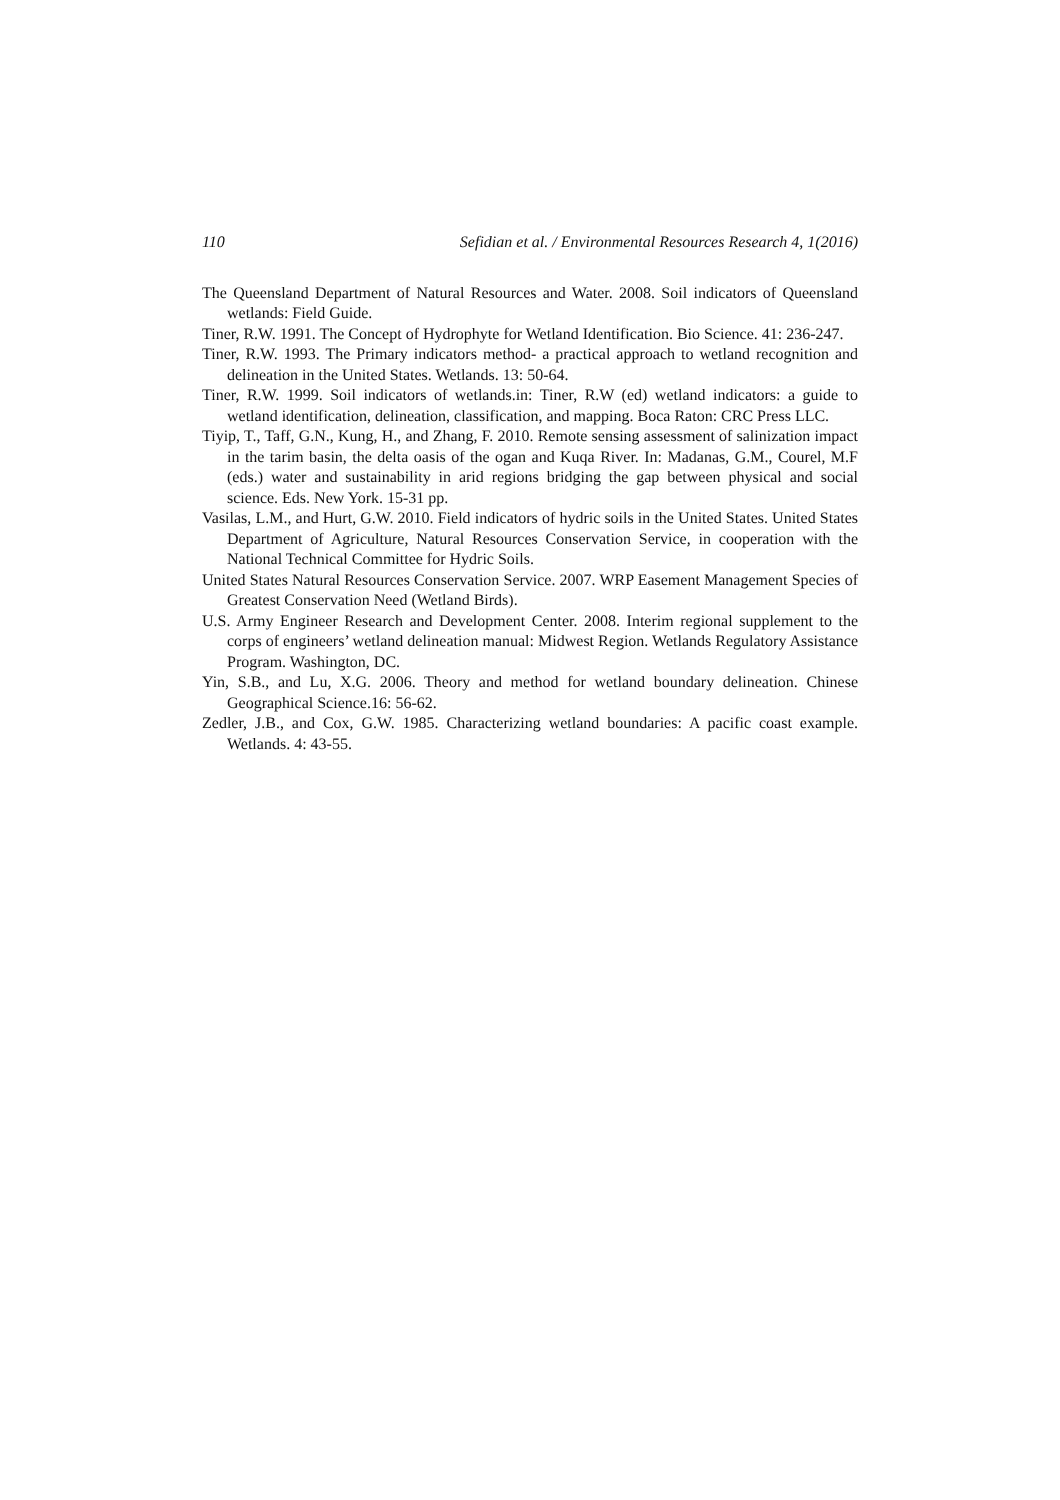110 Sefidian et al. / Environmental Resources Research 4, 1(2016)
The Queensland Department of Natural Resources and Water. 2008. Soil indicators of Queensland wetlands: Field Guide.
Tiner, R.W. 1991. The Concept of Hydrophyte for Wetland Identification. Bio Science. 41: 236-247.
Tiner, R.W. 1993. The Primary indicators method- a practical approach to wetland recognition and delineation in the United States. Wetlands. 13: 50-64.
Tiner, R.W. 1999. Soil indicators of wetlands.in: Tiner, R.W (ed) wetland indicators: a guide to wetland identification, delineation, classification, and mapping. Boca Raton: CRC Press LLC.
Tiyip, T., Taff, G.N., Kung, H., and Zhang, F. 2010. Remote sensing assessment of salinization impact in the tarim basin, the delta oasis of the ogan and Kuqa River. In: Madanas, G.M., Courel, M.F (eds.) water and sustainability in arid regions bridging the gap between physical and social science. Eds. New York. 15-31 pp.
Vasilas, L.M., and Hurt, G.W. 2010. Field indicators of hydric soils in the United States. United States Department of Agriculture, Natural Resources Conservation Service, in cooperation with the National Technical Committee for Hydric Soils.
United States Natural Resources Conservation Service. 2007. WRP Easement Management Species of Greatest Conservation Need (Wetland Birds).
U.S. Army Engineer Research and Development Center. 2008. Interim regional supplement to the corps of engineers’ wetland delineation manual: Midwest Region. Wetlands Regulatory Assistance Program. Washington, DC.
Yin, S.B., and Lu, X.G. 2006. Theory and method for wetland boundary delineation. Chinese Geographical Science.16: 56-62.
Zedler, J.B., and Cox, G.W. 1985. Characterizing wetland boundaries: A pacific coast example. Wetlands. 4: 43-55.